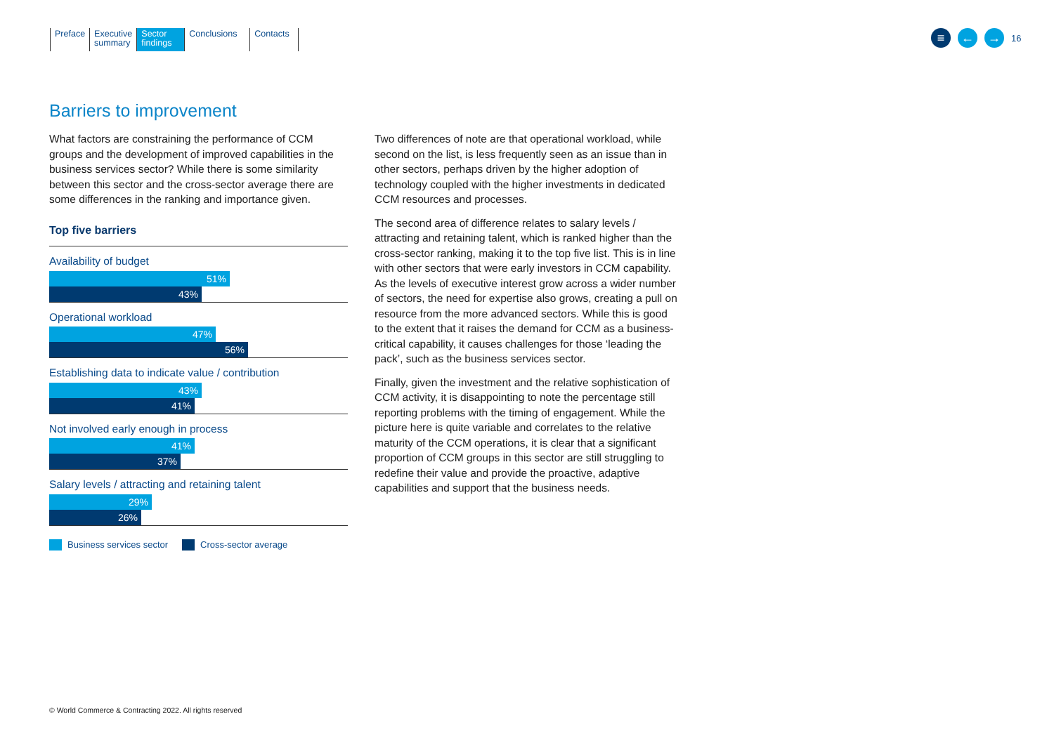Preface Executive
summary
Sector
findings
Conclusions
Contacts
≡ ← →
16
Barriers to improvement
What factors are constraining the performance of CCM groups and the development of improved capabilities in the business services sector? While there is some similarity between this sector and the cross-sector average there are some differences in the ranking and importance given.
Top five barriers
Availability of budget
51%
43%
Operational workload
47%
56%
Establishing data to indicate value / contribution
43%
41%
Not involved early enough in process
41%
37%
Salary levels / attracting and retaining talent
29%
26%
Business services sector Cross-sector average
Two differences of note are that operational workload, while second on the list, is less frequently seen as an issue than in other sectors, perhaps driven by the higher adoption of technology coupled with the higher investments in dedicated CCM resources and processes.
The second area of difference relates to salary levels / attracting and retaining talent, which is ranked higher than the cross-sector ranking, making it to the top five list. This is in line with other sectors that were early investors in CCM capability. As the levels of executive interest grow across a wider number of sectors, the need for expertise also grows, creating a pull on resource from the more advanced sectors. While this is good to the extent that it raises the demand for CCM as a business-critical capability, it causes challenges for those ‘leading the pack’, such as the business services sector.
Finally, given the investment and the relative sophistication of CCM activity, it is disappointing to note the percentage still reporting problems with the timing of engagement. While the picture here is quite variable and correlates to the relative maturity of the CCM operations, it is clear that a significant proportion of CCM groups in this sector are still struggling to redefine their value and provide the proactive, adaptive capabilities and support that the business needs.
© World Commerce & Contracting 2022. All rights reserved